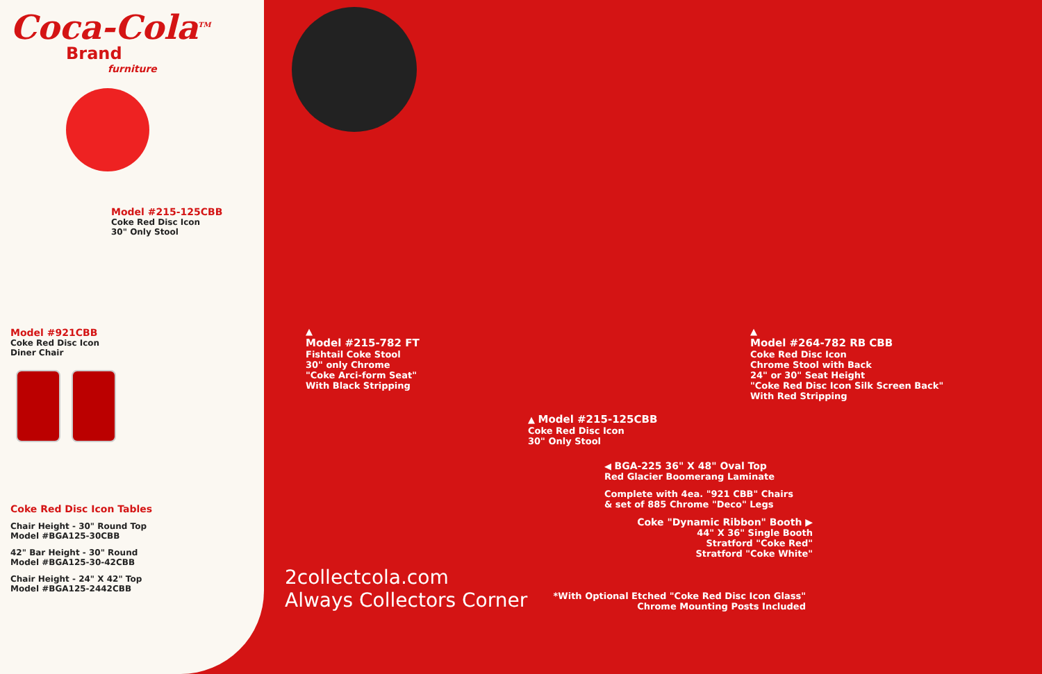Coca-Cola<sup>TM</sup>
Brand
furniture
Model #215-125CBB
Coke Red Disc Icon
30" Only Stool
Model #921CBB
Coke Red Disc Icon
Diner Chair
Coke Red Disc Icon Tables
Chair Height - 30" Round Top
Model #BGA125-30CBB
42" Bar Height - 30" Round
Model #BGA125-30-42CBB
Chair Height - 24" X 42" Top
Model #BGA125-2442CBB
▲
Model #215-782 FT
Fishtail Coke Stool
30" only Chrome
"Coke Arci-form Seat"
With Black Stripping
▲
Model #215-125CBB
Coke Red Disc Icon
30" Only Stool
▲
Model #264-782 RB CBB
Coke Red Disc Icon
Chrome Stool with Back
24" or 30" Seat Height
"Coke Red Disc Icon Silk Screen Back" With Red Stripping
◀ BGA-225 36" X 48" Oval Top
Red Glacier Boomerang Laminate
Complete with 4ea. "921 CBB" Chairs
& set of 885 Chrome "Deco" Legs
Coke "Dynamic Ribbon" Booth ▶
44" X 36" Single Booth
Stratford "Coke Red"
Stratford "Coke White"
2collectcola.com
Always Collectors Corner
*With Optional Etched "Coke Red Disc Icon Glass"
Chrome Mounting Posts Included